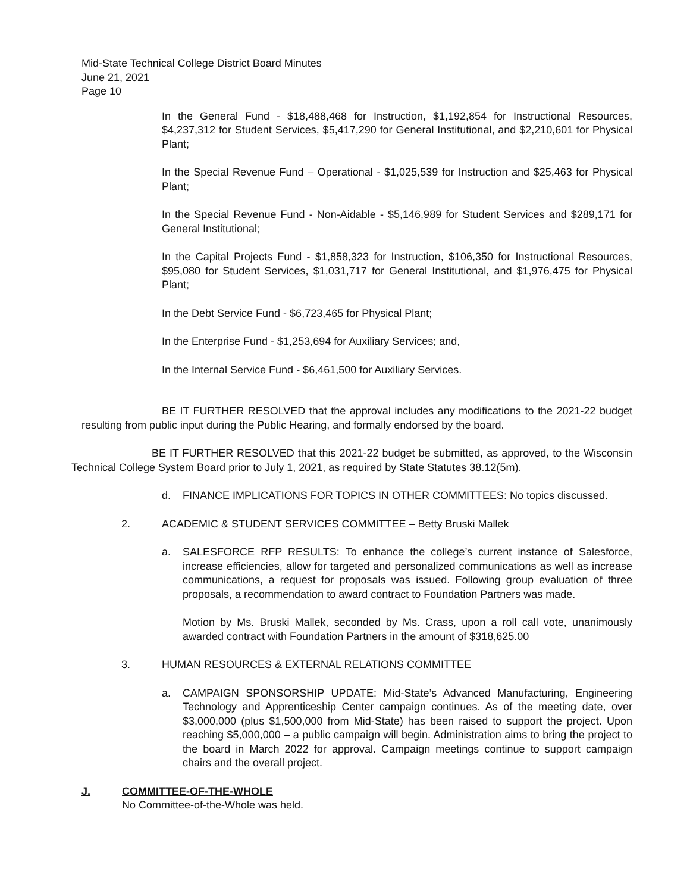Mid-State Technical College District Board Minutes
June 21, 2021
Page 10
In the General Fund - $18,488,468 for Instruction, $1,192,854 for Instructional Resources, $4,237,312 for Student Services, $5,417,290 for General Institutional, and $2,210,601 for Physical Plant;
In the Special Revenue Fund – Operational - $1,025,539 for Instruction and $25,463 for Physical Plant;
In the Special Revenue Fund - Non-Aidable - $5,146,989 for Student Services and $289,171 for General Institutional;
In the Capital Projects Fund - $1,858,323 for Instruction, $106,350 for Instructional Resources, $95,080 for Student Services, $1,031,717 for General Institutional, and $1,976,475 for Physical Plant;
In the Debt Service Fund - $6,723,465 for Physical Plant;
In the Enterprise Fund - $1,253,694 for Auxiliary Services; and,
In the Internal Service Fund - $6,461,500 for Auxiliary Services.
BE IT FURTHER RESOLVED that the approval includes any modifications to the 2021-22 budget resulting from public input during the Public Hearing, and formally endorsed by the board.
BE IT FURTHER RESOLVED that this 2021-22 budget be submitted, as approved, to the Wisconsin Technical College System Board prior to July 1, 2021, as required by State Statutes 38.12(5m).
d. FINANCE IMPLICATIONS FOR TOPICS IN OTHER COMMITTEES: No topics discussed.
2. ACADEMIC & STUDENT SERVICES COMMITTEE – Betty Bruski Mallek
a. SALESFORCE RFP RESULTS: To enhance the college’s current instance of Salesforce, increase efficiencies, allow for targeted and personalized communications as well as increase communications, a request for proposals was issued. Following group evaluation of three proposals, a recommendation to award contract to Foundation Partners was made.
Motion by Ms. Bruski Mallek, seconded by Ms. Crass, upon a roll call vote, unanimously awarded contract with Foundation Partners in the amount of $318,625.00
3. HUMAN RESOURCES & EXTERNAL RELATIONS COMMITTEE
a. CAMPAIGN SPONSORSHIP UPDATE: Mid-State’s Advanced Manufacturing, Engineering Technology and Apprenticeship Center campaign continues. As of the meeting date, over $3,000,000 (plus $1,500,000 from Mid-State) has been raised to support the project. Upon reaching $5,000,000 – a public campaign will begin. Administration aims to bring the project to the board in March 2022 for approval. Campaign meetings continue to support campaign chairs and the overall project.
J. COMMITTEE-OF-THE-WHOLE
No Committee-of-the-Whole was held.